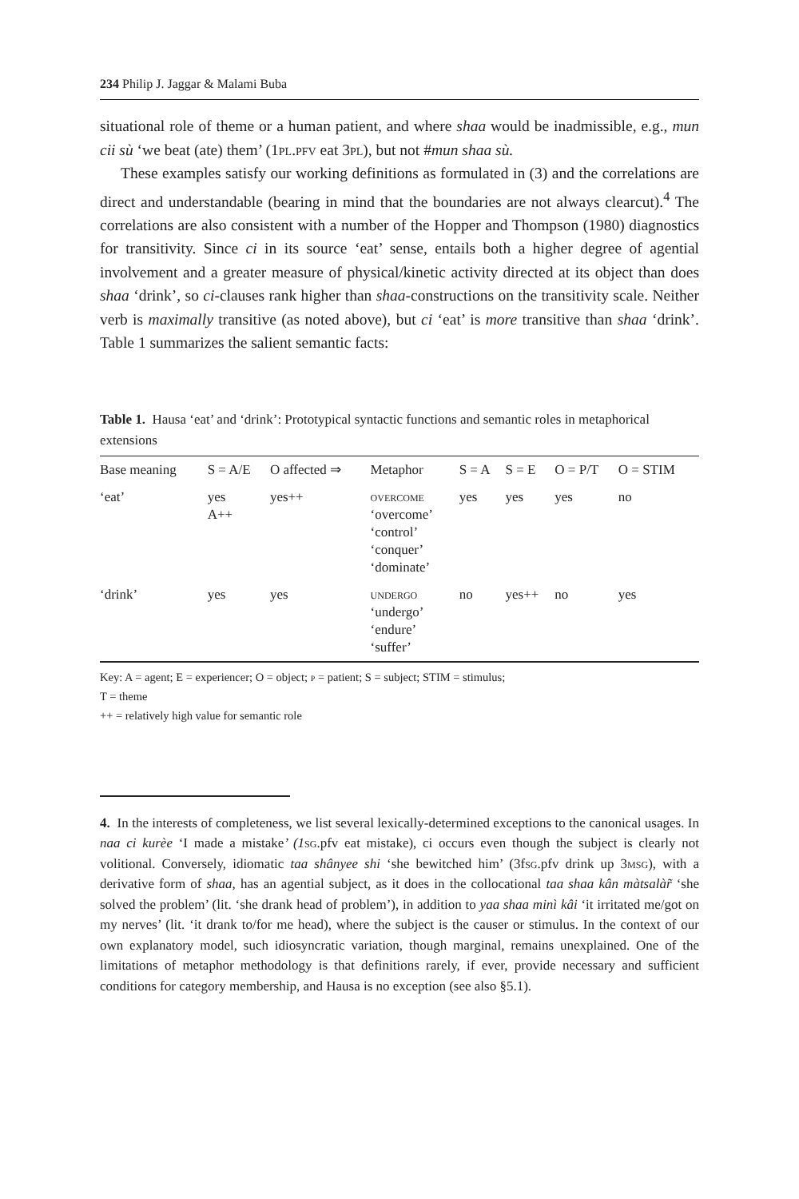234 Philip J. Jaggar & Malami Buba
situational role of theme or a human patient, and where shaa would be inadmissible, e.g., mun cii sù ‘we beat (ate) them’ (1pl.pfv eat 3pl), but not #mun shaa sù.
These examples satisfy our working definitions as formulated in (3) and the correlations are direct and understandable (bearing in mind that the boundaries are not always clearcut).<sup>4</sup> The correlations are also consistent with a number of the Hopper and Thompson (1980) diagnostics for transitivity. Since ci in its source ‘eat’ sense, entails both a higher degree of agential involvement and a greater measure of physical/kinetic activity directed at its object than does shaa ‘drink’, so ci-clauses rank higher than shaa-constructions on the transitivity scale. Neither verb is maximally transitive (as noted above), but ci ‘eat’ is more transitive than shaa ‘drink’. Table 1 summarizes the salient semantic facts:
Table 1. Hausa ‘eat’ and ‘drink’: Prototypical syntactic functions and semantic roles in metaphorical extensions
| Base meaning | S = A/E | O affected ⇒ | Metaphor | S = A | S = E | O = P/T | O = STIM |
| --- | --- | --- | --- | --- | --- | --- | --- |
| ‘eat’ | yes A++ | yes++ | overcome ‘overcome’ ‘control’ ‘conquer’ ‘dominate’ | yes | yes | yes | no |
| ‘drink’ | yes | yes | undergo ‘undergo’ ‘endure’ ‘suffer’ | no | yes++ | no | yes |
Key: A = agent; E = experiencer; O = object; p = patient; S = subject; STIM = stimulus;
T = theme
++ = relatively high value for semantic role
4. In the interests of completeness, we list several lexically-determined exceptions to the canonical usages. In naa ci kurèe ‘I made a mistake’ (1 sg.pfv eat mistake), ci occurs even though the subject is clearly not volitional. Conversely, idiomatic taa shânyee shi ‘she bewitched him’ (3fsg.pfv drink up 3msg), with a derivative form of shaa, has an agential subject, as it does in the collocational taa shaa kân màtsalàr̃ ‘she solved the problem’ (lit. ‘she drank head of problem’), in addition to yaa shaa minì kâi ‘it irritated me/got on my nerves’ (lit. ‘it drank to/for me head), where the subject is the causer or stimulus. In the context of our own explanatory model, such idiosyncratic variation, though marginal, remains unexplained. One of the limitations of metaphor methodology is that definitions rarely, if ever, provide necessary and sufficient conditions for category membership, and Hausa is no exception (see also §5.1).